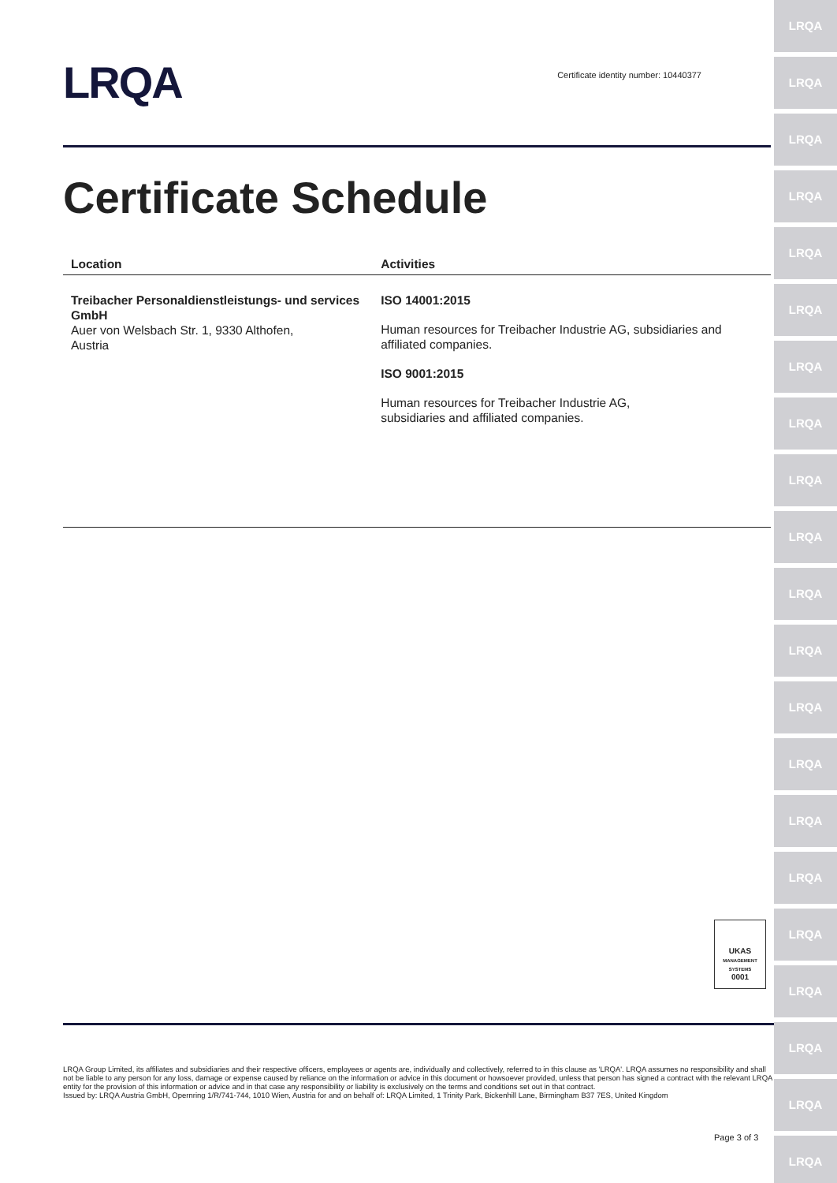LRQA
LRQA
LRQA
LRQA
LRQA
LRQA
LRQA
LRQA
LRQA
LRQA
LRQA
LRQA
LRQA
LRQA
LRQA
LRQA
LRQA
LRQA
LRQA
LRQA
LRQA
LRQA
Certificate identity number: 10440377
Certificate Schedule
| Location | Activities |
| --- | --- |
| Treibacher Personaldienstleistungs- und services GmbH Auer von Welsbach Str. 1, 9330 Althofen, Austria | ISO 14001:2015 Human resources for Treibacher Industrie AG, subsidiaries and affiliated companies. ISO 9001:2015 Human resources for Treibacher Industrie AG, subsidiaries and affiliated companies. |
UKAS
MANAGEMENT SYSTEMS
0001
LRQA Group Limited, its affiliates and subsidiaries and their respective officers, employees or agents are, individually and collectively, referred to in this clause as 'LRQA'. LRQA assumes no responsibility and shall not be liable to any person for any loss, damage or expense caused by reliance on the information or advice in this document or howsoever provided, unless that person has signed a contract with the relevant LRQA entity for the provision of this information or advice and in that case any responsibility or liability is exclusively on the terms and conditions set out in that contract.
Issued by: LRQA Austria GmbH, Opernring 1/R/741-744, 1010 Wien, Austria for and on behalf of: LRQA Limited, 1 Trinity Park, Bickenhill Lane, Birmingham B37 7ES, United Kingdom
Page 3 of 3